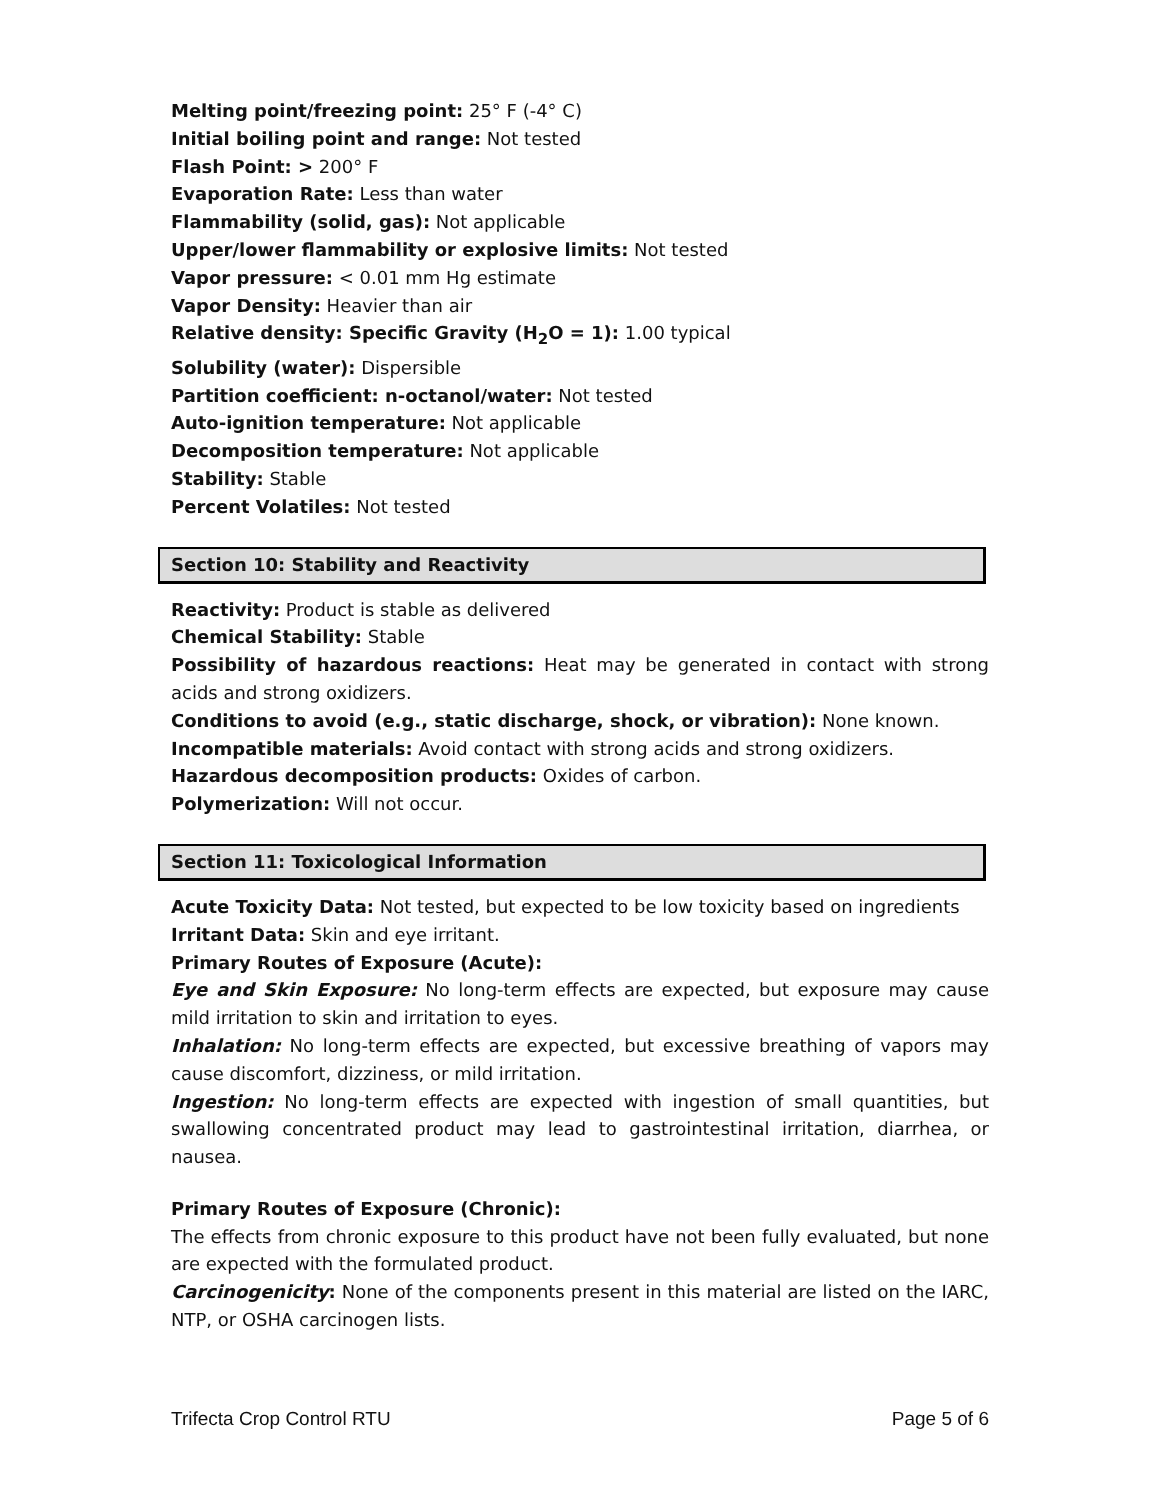Melting point/freezing point: 25° F (-4° C)
Initial boiling point and range: Not tested
Flash Point: > 200° F
Evaporation Rate: Less than water
Flammability (solid, gas): Not applicable
Upper/lower flammability or explosive limits: Not tested
Vapor pressure: < 0.01 mm Hg estimate
Vapor Density: Heavier than air
Relative density: Specific Gravity (H<sub>2</sub>O = 1): 1.00 typical
Solubility (water): Dispersible
Partition coefficient: n-octanol/water: Not tested
Auto-ignition temperature: Not applicable
Decomposition temperature: Not applicable
Stability: Stable
Percent Volatiles: Not tested
Section 10: Stability and Reactivity
Reactivity: Product is stable as delivered
Chemical Stability: Stable
Possibility of hazardous reactions: Heat may be generated in contact with strong acids and strong oxidizers.
Conditions to avoid (e.g., static discharge, shock, or vibration): None known.
Incompatible materials: Avoid contact with strong acids and strong oxidizers.
Hazardous decomposition products: Oxides of carbon.
Polymerization: Will not occur.
Section 11: Toxicological Information
Acute Toxicity Data: Not tested, but expected to be low toxicity based on ingredients
Irritant Data: Skin and eye irritant.
Primary Routes of Exposure (Acute):
Eye and Skin Exposure: No long-term effects are expected, but exposure may cause mild irritation to skin and irritation to eyes.
Inhalation: No long-term effects are expected, but excessive breathing of vapors may cause discomfort, dizziness, or mild irritation.
Ingestion: No long-term effects are expected with ingestion of small quantities, but swallowing concentrated product may lead to gastrointestinal irritation, diarrhea, or nausea.
Primary Routes of Exposure (Chronic):
The effects from chronic exposure to this product have not been fully evaluated, but none are expected with the formulated product.
Carcinogenicity: None of the components present in this material are listed on the IARC, NTP, or OSHA carcinogen lists.
Trifecta Crop Control RTU Page 5 of 6